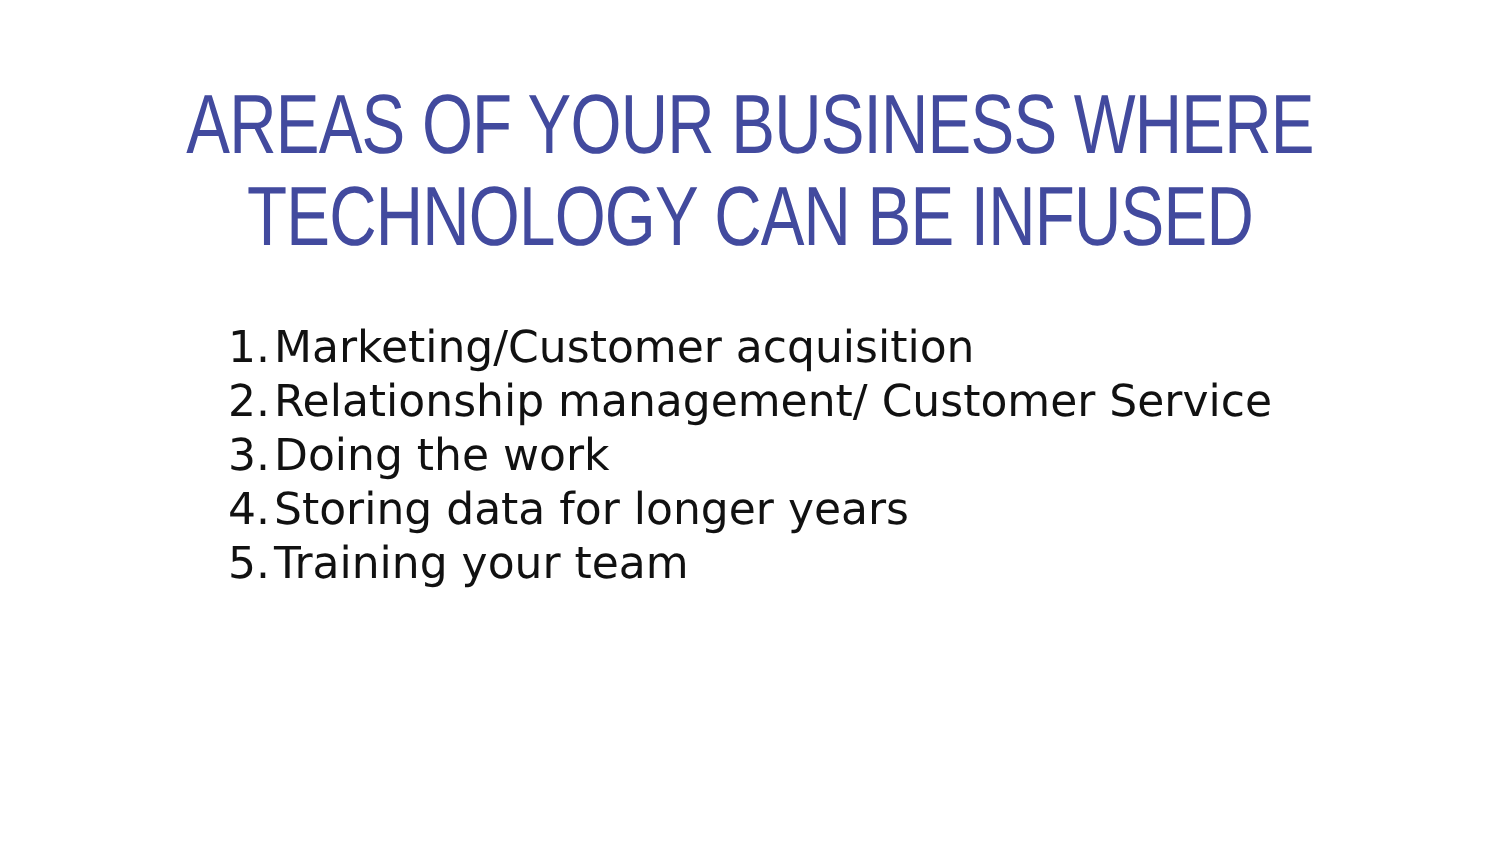AREAS OF YOUR BUSINESS WHERE
TECHNOLOGY CAN BE INFUSED
1. Marketing/Customer acquisition
2. Relationship management/ Customer Service
3. Doing the work
4. Storing data for longer years
5. Training your team